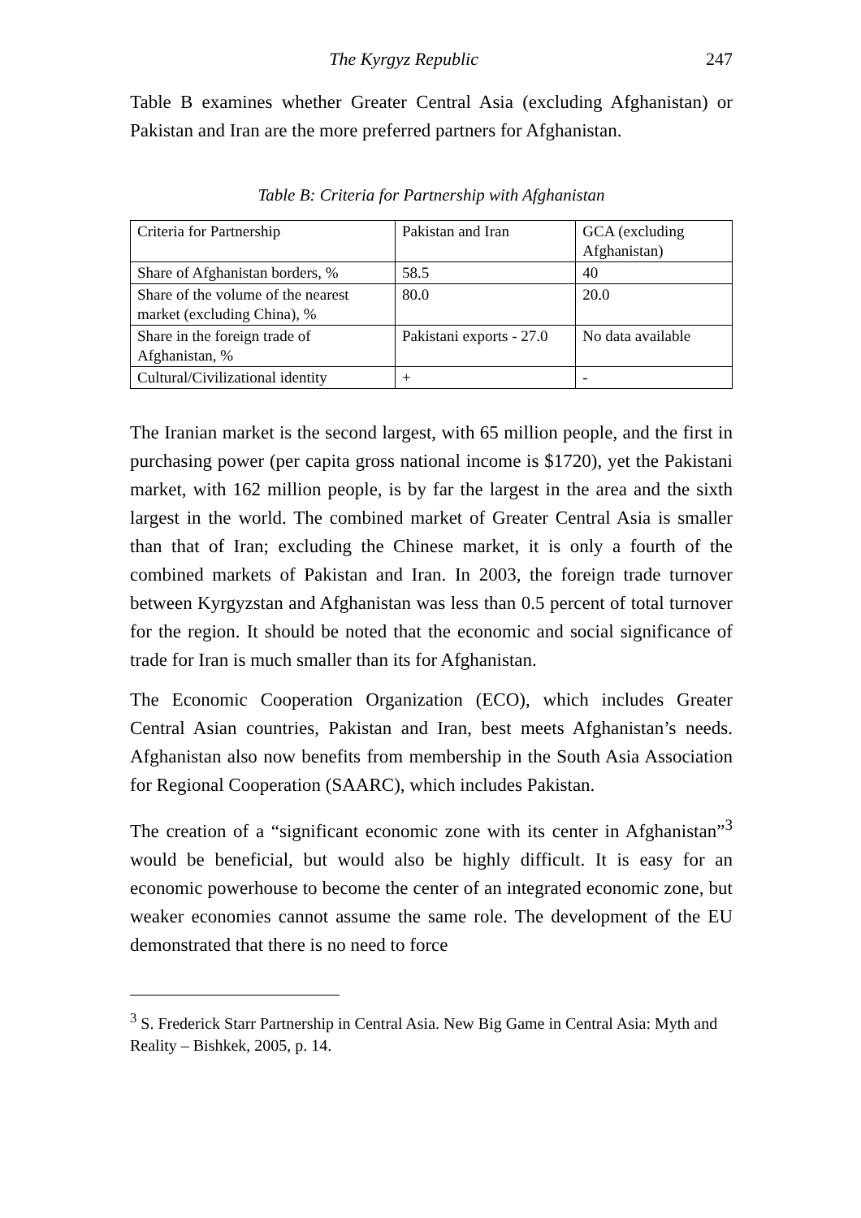The Kyrgyz Republic 247
Table B examines whether Greater Central Asia (excluding Afghanistan) or Pakistan and Iran are the more preferred partners for Afghanistan.
Table B: Criteria for Partnership with Afghanistan
| Criteria for Partnership | Pakistan and Iran | GCA (excluding Afghanistan) |
| --- | --- | --- |
| Share of Afghanistan borders, % | 58.5 | 40 |
| Share of the volume of the nearest market (excluding China), % | 80.0 | 20.0 |
| Share in the foreign trade of Afghanistan, % | Pakistani exports - 27.0 | No data available |
| Cultural/Civilizational identity | + | - |
The Iranian market is the second largest, with 65 million people, and the first in purchasing power (per capita gross national income is $1720), yet the Pakistani market, with 162 million people, is by far the largest in the area and the sixth largest in the world. The combined market of Greater Central Asia is smaller than that of Iran; excluding the Chinese market, it is only a fourth of the combined markets of Pakistan and Iran. In 2003, the foreign trade turnover between Kyrgyzstan and Afghanistan was less than 0.5 percent of total turnover for the region. It should be noted that the economic and social significance of trade for Iran is much smaller than its for Afghanistan.
The Economic Cooperation Organization (ECO), which includes Greater Central Asian countries, Pakistan and Iran, best meets Afghanistan’s needs. Afghanistan also now benefits from membership in the South Asia Association for Regional Cooperation (SAARC), which includes Pakistan.
The creation of a “significant economic zone with its center in Afghanistan”<sup>3</sup> would be beneficial, but would also be highly difficult. It is easy for an economic powerhouse to become the center of an integrated economic zone, but weaker economies cannot assume the same role. The development of the EU demonstrated that there is no need to force
<sup>3</sup> S. Frederick Starr Partnership in Central Asia. New Big Game in Central Asia: Myth and Reality – Bishkek, 2005, p. 14.